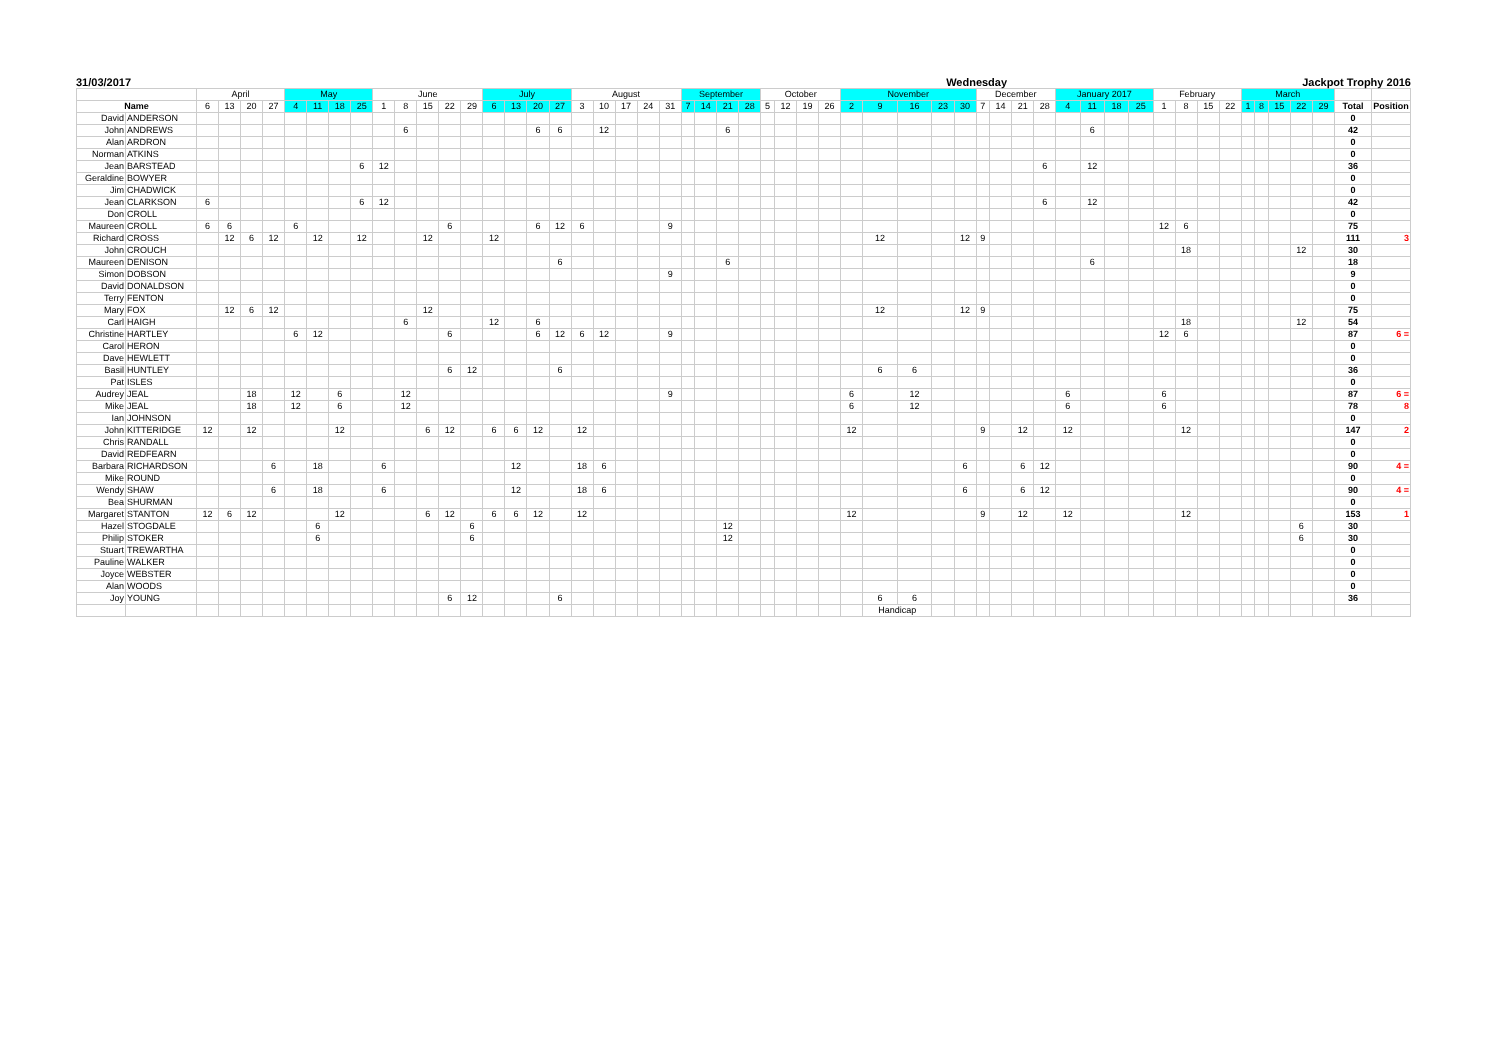31/03/2017 Wednesday Jackpot Trophy 2016
| | | April | | | | May | | | | June | | | | | July | | | | August | | | | | September | | | | October | | | | November | | | | | December | | | | January 2017 | | | | February | | | | March | | | | | | |
| --- | --- | --- | --- | --- | --- | --- | --- | --- | --- | --- | --- | --- | --- | --- | --- | --- | --- | --- | --- | --- | --- | --- | --- | --- | --- | --- | --- | --- | --- | --- | --- | --- | --- | --- | --- | --- | --- | --- | --- | --- | --- | --- | --- | --- | --- | --- | --- | --- | --- | --- | --- | --- | --- | --- | --- |
| Name | | 6 | 13 | 20 | 27 | 4 | 11 | 18 | 25 | 1 | 8 | 15 | 22 | 29 | 6 | 13 | 20 | 27 | 3 | 10 | 17 | 24 | 31 | 7 | 14 | 21 | 28 | 5 | 12 | 19 | 26 | 2 | 9 | 16 | 23 | 30 | 7 | 14 | 21 | 28 | 4 | 11 | 18 | 25 | 1 | 8 | 15 | 22 | 1 | 8 | 15 | 22 | 29 | Total | Position |
| David | ANDERSON | | | | | | | | | | | | | | | | | | | | | | | | | | | | | | | | | | | | | | | | | | | | | | | | | | | | | 0 | |
| John | ANDREWS | | | | | | | | | | 6 | | | | | | 6 | 6 | | 12 | | | | | | 6 | | | | | | | | | | | | | | | | 6 | | | | | | | | | | | | 42 | |
| Alan | ARDRON | | | | | | | | | | | | | | | | | | | | | | | | | | | | | | | | | | | | | | | | | | | | | | | | | | | | | 0 | |
| Norman | ATKINS | | | | | | | | | | | | | | | | | | | | | | | | | | | | | | | | | | | | | | | | | | | | | | | | | | | | | 0 | |
| Jean | BARSTEAD | | | | | | | | 6 | 12 | | | | | | | | | | | | | | | | | | | | | | | | | | | | | | 6 | | 12 | | | | | | | | | | | | 36 | |
| Geraldine | BOWYER | | | | | | | | | | | | | | | | | | | | | | | | | | | | | | | | | | | | | | | | | | | | | | | | | | | | | 0 | |
| Jim | CHADWICK | | | | | | | | | | | | | | | | | | | | | | | | | | | | | | | | | | | | | | | | | | | | | | | | | | | | | 0 | |
| Jean | CLARKSON | 6 | | | | | | | 6 | 12 | | | | | | | | | | | | | | | | | | | | | | | | | | | | | | 6 | | 12 | | | | | | | | | | | | 42 | |
| Don | CROLL | | | | | | | | | | | | | | | | | | | | | | | | | | | | | | | | | | | | | | | | | | | | | | | | | | | | | 0 | |
| Maureen | CROLL | 6 | 6 | | | 6 | | | | | | | 6 | | | | 6 | 12 | 6 | | | | 9 | | | | | | | | | | | | | | | | | | | | | | 12 | 6 | | | | | | | | 75 | |
| Richard | CROSS | | 12 | 6 | 12 | | 12 | | 12 | | | 12 | | | 12 | | | | | | | | | | | | | | | | | | 12 | | | 12 | 9 | | | | | | | | | | | | | | | | | 111 | 3 |
| John | CROUCH | | | | | | | | | | | | | | | | | | | | | | | | | | | | | | | | | | | | | | | | | | | | | 18 | | | | | | 12 | | 30 | |
| Maureen | DENISON | | | | | | | | | | | | | | | | | 6 | | | | | | | | 6 | | | | | | | | | | | | | | | | 6 | | | | | | | | | | | | 18 | |
| Simon | DOBSON | | | | | | | | | | | | | | | | | | | | | | 9 | | | | | | | | | | | | | | | | | | | | | | | | | | | | | | | 9 | |
| David | DONALDSON | | | | | | | | | | | | | | | | | | | | | | | | | | | | | | | | | | | | | | | | | | | | | | | | | | | | | 0 | |
| Terry | FENTON | | | | | | | | | | | | | | | | | | | | | | | | | | | | | | | | | | | | | | | | | | | | | | | | | | | | | 0 | |
| Mary | FOX | | 12 | 6 | 12 | | | | | | | 12 | | | | | | | | | | | | | | | | | | | | | 12 | | | 12 | 9 | | | | | | | | | | | | | | | | | 75 | |
| Carl | HAIGH | | | | | | | | | | 6 | | | | 12 | | 6 | | | | | | | | | | | | | | | | | | | | | | | | | | | | | 18 | | | | | | 12 | | 54 | |
| Christine | HARTLEY | | | | | 6 | 12 | | | | | | 6 | | | | 6 | 12 | 6 | 12 | | | 9 | | | | | | | | | | | | | | | | | | | | | | 12 | 6 | | | | | | | | 87 | 6 = |
| Carol | HERON | | | | | | | | | | | | | | | | | | | | | | | | | | | | | | | | | | | | | | | | | | | | | | | | | | | | | 0 | |
| Dave | HEWLETT | | | | | | | | | | | | | | | | | | | | | | | | | | | | | | | | | | | | | | | | | | | | | | | | | | | | | 0 | |
| Basil | HUNTLEY | | | | | | | | | | | | 6 | 12 | | | | 6 | | | | | | | | | | | | | | | 6 | 6 | | | | | | | | | | | | | | | | | | | | 36 | |
| Pat | ISLES | | | | | | | | | | | | | | | | | | | | | | | | | | | | | | | | | | | | | | | | | | | | | | | | | | | | | 0 | |
| Audrey | JEAL | | | 18 | | 12 | | 6 | | | 12 | | | | | | | | | | | | 9 | | | | | | | | | 6 | | 12 | | | | | | | 6 | | | | 6 | | | | | | | | | 87 | 6 = |
| Mike | JEAL | | | 18 | | 12 | | 6 | | | 12 | | | | | | | | | | | | | | | | | | | | | 6 | | 12 | | | | | | | 6 | | | | 6 | | | | | | | | | 78 | 8 |
| Ian | JOHNSON | | | | | | | | | | | | | | | | | | | | | | | | | | | | | | | | | | | | | | | | | | | | | | | | | | | | | 0 | |
| John | KITTERIDGE | 12 | | 12 | | | | 12 | | | | 6 | 12 | | 6 | 6 | 12 | | 12 | | | | | | | | | | | | | 12 | | | | | 9 | | 12 | | 12 | | | | | 12 | | | | | | | | 147 | 2 |
| Chris | RANDALL | | | | | | | | | | | | | | | | | | | | | | | | | | | | | | | | | | | | | | | | | | | | | | | | | | | | | 0 | |
| David | REDFEARN | | | | | | | | | | | | | | | | | | | | | | | | | | | | | | | | | | | | | | | | | | | | | | | | | | | | | 0 | |
| Barbara | RICHARDSON | | | | 6 | | 18 | | | 6 | | | | | | 12 | | | 18 | 6 | | | | | | | | | | | | | | | | 6 | | | 6 | 12 | | | | | | | | | | | | | | 90 | 4 = |
| Mike | ROUND | | | | | | | | | | | | | | | | | | | | | | | | | | | | | | | | | | | | | | | | | | | | | | | | | | | | | 0 | |
| Wendy | SHAW | | | | 6 | | 18 | | | 6 | | | | | | 12 | | | 18 | 6 | | | | | | | | | | | | | | | | 6 | | | 6 | 12 | | | | | | | | | | | | | | 90 | 4 = |
| Bea | SHURMAN | | | | | | | | | | | | | | | | | | | | | | | | | | | | | | | | | | | | | | | | | | | | | | | | | | | | | 0 | |
| Margaret | STANTON | 12 | 6 | 12 | | | | 12 | | | | 6 | 12 | | 6 | 6 | 12 | | 12 | | | | | | | | | | | | | 12 | | | | | 9 | | 12 | | 12 | | | | | 12 | | | | | | | | 153 | 1 |
| Hazel | STOGDALE | | | | | | 6 | | | | | | | 6 | | | | | | | | | | | | 12 | | | | | | | | | | | | | | | | | | | | | | | | | | 6 | | 30 | |
| Philip | STOKER | | | | | | 6 | | | | | | | 6 | | | | | | | | | | | | 12 | | | | | | | | | | | | | | | | | | | | | | | | | | 6 | | 30 | |
| Stuart | TREWARTHA | | | | | | | | | | | | | | | | | | | | | | | | | | | | | | | | | | | | | | | | | | | | | | | | | | | | | 0 | |
| Pauline | WALKER | | | | | | | | | | | | | | | | | | | | | | | | | | | | | | | | | | | | | | | | | | | | | | | | | | | | | 0 | |
| Joyce | WEBSTER | | | | | | | | | | | | | | | | | | | | | | | | | | | | | | | | | | | | | | | | | | | | | | | | | | | | | 0 | |
| Alan | WOODS | | | | | | | | | | | | | | | | | | | | | | | | | | | | | | | | | | | | | | | | | | | | | | | | | | | | | 0 | |
| Joy | YOUNG | | | | | | | | | | | | 6 | 12 | | | | 6 | | | | | | | | | | | | | | | 6 | 6 | | | | | | | | | | | | | | | | | | | | 36 | |
| | | | | | | | | | | | | | | | | | | | | | | | | | | | | | | | | | Handicap | | | | | | | | | | | | | | | | | | | | | | |